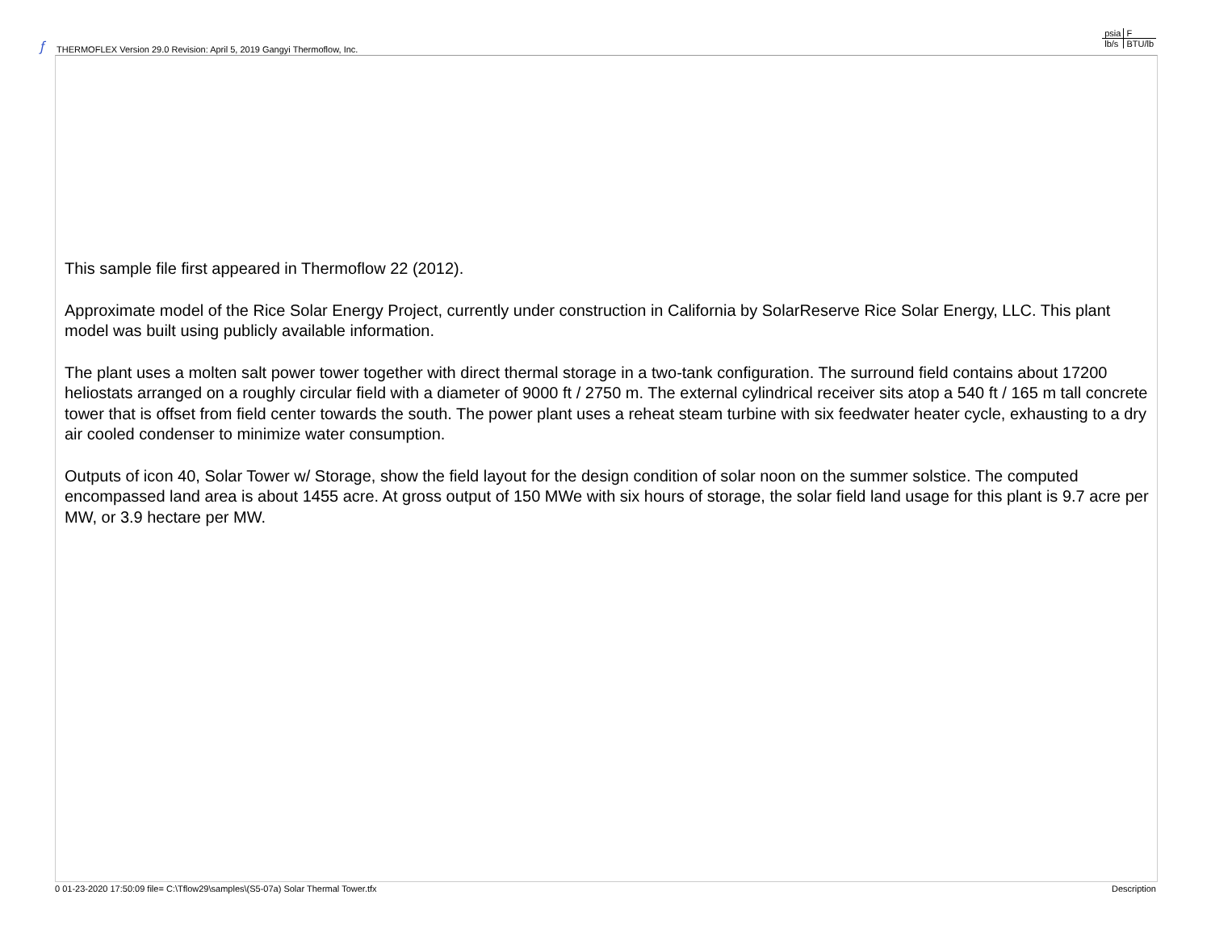𝑓
THERMOFLEX Version 29.0 Revision: April 5, 2019 Gangyi Thermoflow, Inc.
| psia | F |
| lb/s | BTU/lb |
This sample file first appeared in Thermoflow 22 (2012).
Approximate model of the Rice Solar Energy Project, currently under construction in California by SolarReserve Rice Solar Energy, LLC. This plant model was built using publicly available information.
The plant uses a molten salt power tower together with direct thermal storage in a two-tank configuration. The surround field contains about 17200 heliostats arranged on a roughly circular field with a diameter of 9000 ft / 2750 m. The external cylindrical receiver sits atop a 540 ft / 165 m tall concrete tower that is offset from field center towards the south. The power plant uses a reheat steam turbine with six feedwater heater cycle, exhausting to a dry air cooled condenser to minimize water consumption.
Outputs of icon 40, Solar Tower w/ Storage, show the field layout for the design condition of solar noon on the summer solstice. The computed encompassed land area is about 1455 acre. At gross output of 150 MWe with six hours of storage, the solar field land usage for this plant is 9.7 acre per MW, or 3.9 hectare per MW.
0 01-23-2020 17:50:09 file= C:\Tflow29\samples\(S5-07a) Solar Thermal Tower.tfx Description